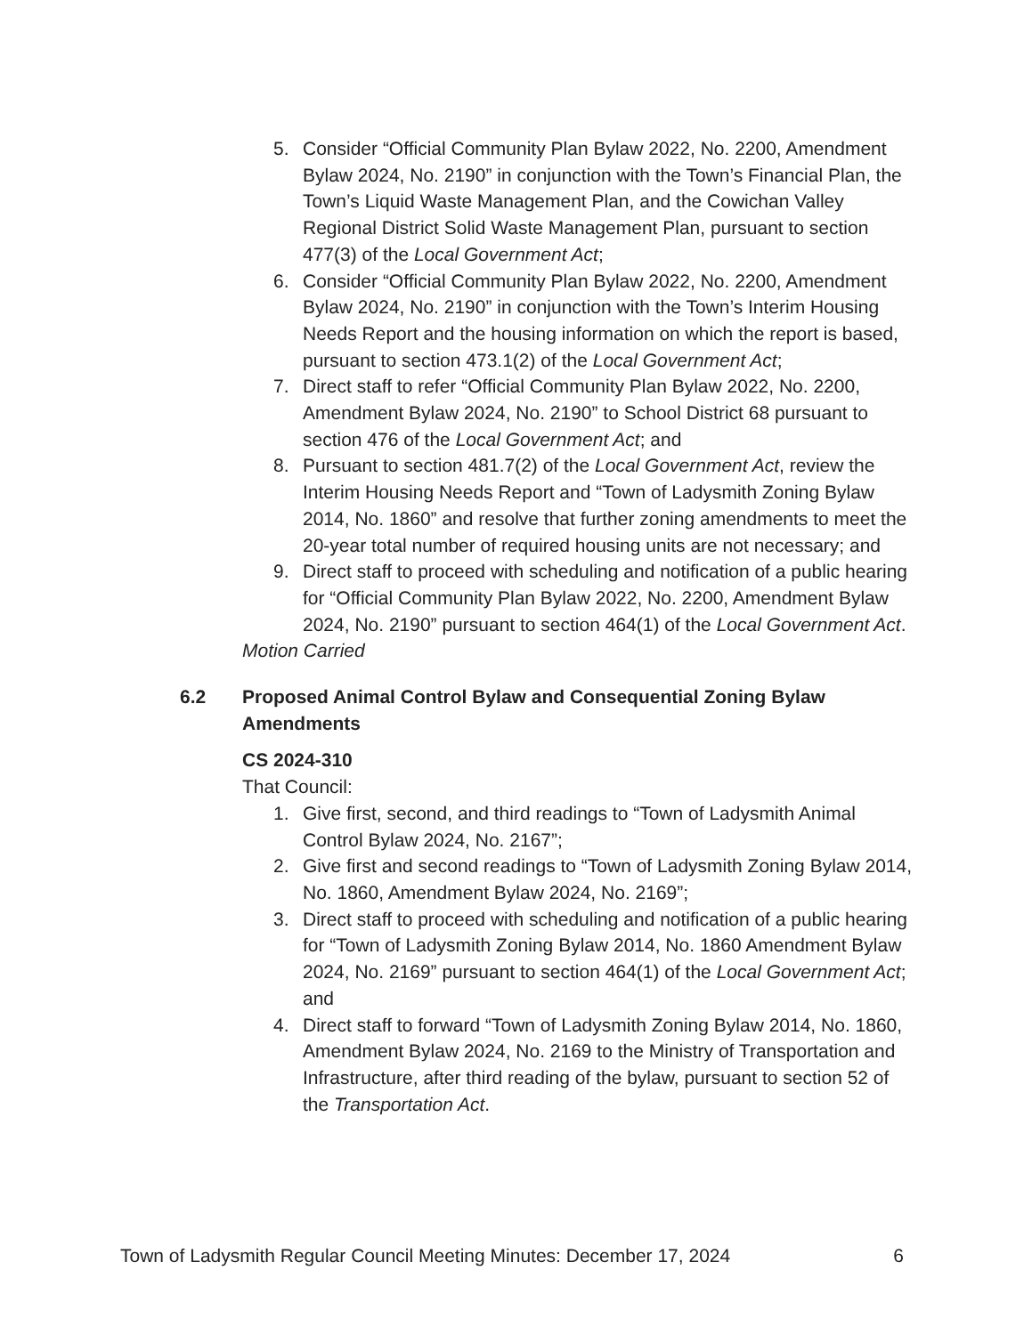5. Consider “Official Community Plan Bylaw 2022, No. 2200, Amendment Bylaw 2024, No. 2190” in conjunction with the Town’s Financial Plan, the Town’s Liquid Waste Management Plan, and the Cowichan Valley Regional District Solid Waste Management Plan, pursuant to section 477(3) of the Local Government Act;
6. Consider “Official Community Plan Bylaw 2022, No. 2200, Amendment Bylaw 2024, No. 2190” in conjunction with the Town’s Interim Housing Needs Report and the housing information on which the report is based, pursuant to section 473.1(2) of the Local Government Act;
7. Direct staff to refer “Official Community Plan Bylaw 2022, No. 2200, Amendment Bylaw 2024, No. 2190” to School District 68 pursuant to section 476 of the Local Government Act; and
8. Pursuant to section 481.7(2) of the Local Government Act, review the Interim Housing Needs Report and “Town of Ladysmith Zoning Bylaw 2014, No. 1860” and resolve that further zoning amendments to meet the 20-year total number of required housing units are not necessary; and
9. Direct staff to proceed with scheduling and notification of a public hearing for “Official Community Plan Bylaw 2022, No. 2200, Amendment Bylaw 2024, No. 2190” pursuant to section 464(1) of the Local Government Act.
Motion Carried
6.2 Proposed Animal Control Bylaw and Consequential Zoning Bylaw Amendments
CS 2024-310
That Council:
1. Give first, second, and third readings to “Town of Ladysmith Animal Control Bylaw 2024, No. 2167”;
2. Give first and second readings to “Town of Ladysmith Zoning Bylaw 2014, No. 1860, Amendment Bylaw 2024, No. 2169”;
3. Direct staff to proceed with scheduling and notification of a public hearing for “Town of Ladysmith Zoning Bylaw 2014, No. 1860 Amendment Bylaw 2024, No. 2169” pursuant to section 464(1) of the Local Government Act; and
4. Direct staff to forward “Town of Ladysmith Zoning Bylaw 2014, No. 1860, Amendment Bylaw 2024, No. 2169 to the Ministry of Transportation and Infrastructure, after third reading of the bylaw, pursuant to section 52 of the Transportation Act.
Town of Ladysmith Regular Council Meeting Minutes: December 17, 2024 6